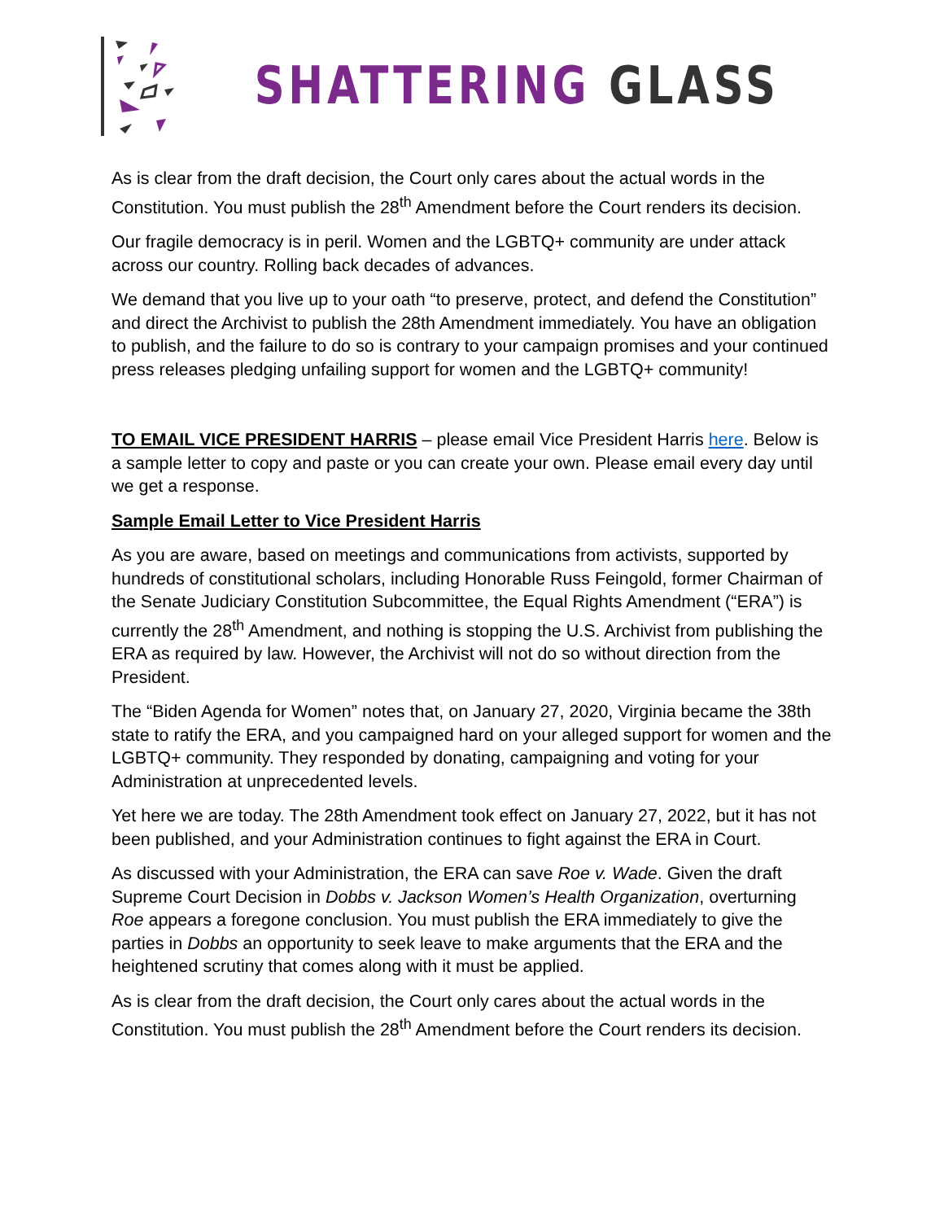SHATTERING GLASS
As is clear from the draft decision, the Court only cares about the actual words in the Constitution. You must publish the 28<sup>th</sup> Amendment before the Court renders its decision.
Our fragile democracy is in peril. Women and the LGBTQ+ community are under attack across our country. Rolling back decades of advances.
We demand that you live up to your oath “to preserve, protect, and defend the Constitution” and direct the Archivist to publish the 28th Amendment immediately. You have an obligation to publish, and the failure to do so is contrary to your campaign promises and your continued press releases pledging unfailing support for women and the LGBTQ+ community!
TO EMAIL VICE PRESIDENT HARRIS – please email Vice President Harris here. Below is a sample letter to copy and paste or you can create your own. Please email every day until we get a response.
Sample Email Letter to Vice President Harris
As you are aware, based on meetings and communications from activists, supported by hundreds of constitutional scholars, including Honorable Russ Feingold, former Chairman of the Senate Judiciary Constitution Subcommittee, the Equal Rights Amendment (“ERA”) is currently the 28<sup>th</sup> Amendment, and nothing is stopping the U.S. Archivist from publishing the ERA as required by law. However, the Archivist will not do so without direction from the President.
The “Biden Agenda for Women” notes that, on January 27, 2020, Virginia became the 38th state to ratify the ERA, and you campaigned hard on your alleged support for women and the LGBTQ+ community. They responded by donating, campaigning and voting for your Administration at unprecedented levels.
Yet here we are today. The 28th Amendment took effect on January 27, 2022, but it has not been published, and your Administration continues to fight against the ERA in Court.
As discussed with your Administration, the ERA can save Roe v. Wade. Given the draft Supreme Court Decision in Dobbs v. Jackson Women’s Health Organization, overturning Roe appears a foregone conclusion. You must publish the ERA immediately to give the parties in Dobbs an opportunity to seek leave to make arguments that the ERA and the heightened scrutiny that comes along with it must be applied.
As is clear from the draft decision, the Court only cares about the actual words in the Constitution. You must publish the 28<sup>th</sup> Amendment before the Court renders its decision.